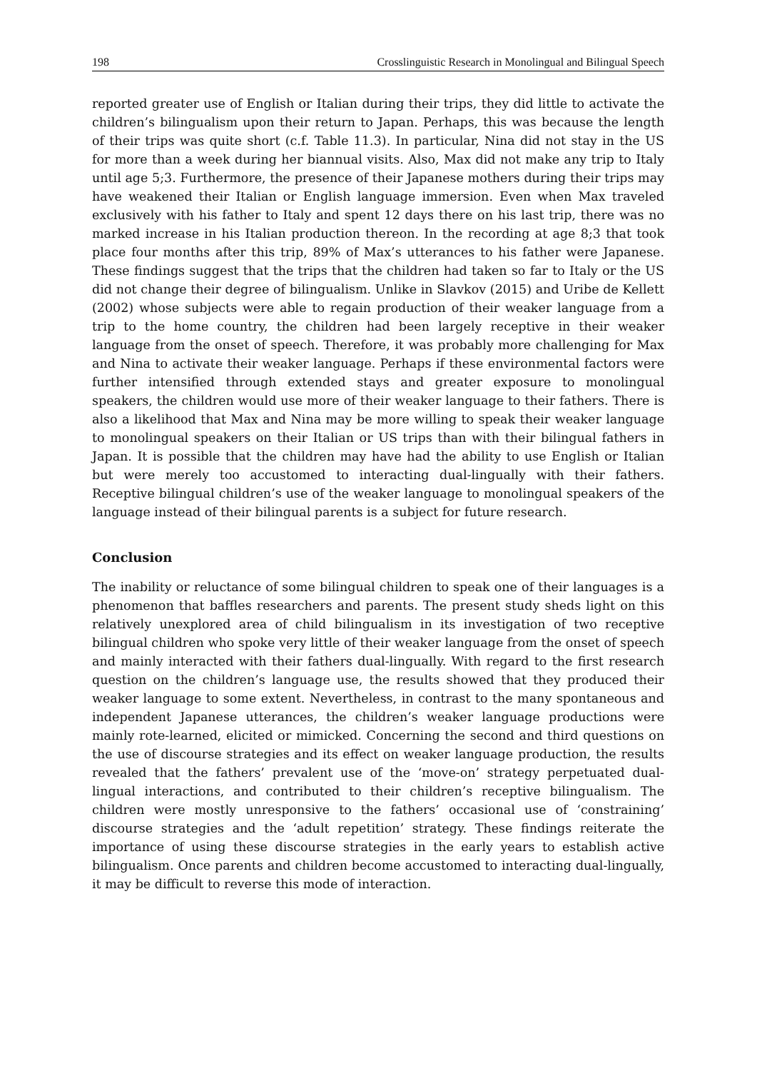198 Crosslinguistic Research in Monolingual and Bilingual Speech
reported greater use of English or Italian during their trips, they did little to activate the children’s bilingualism upon their return to Japan. Perhaps, this was because the length of their trips was quite short (c.f. Table 11.3). In particular, Nina did not stay in the US for more than a week during her biannual visits. Also, Max did not make any trip to Italy until age 5;3. Furthermore, the presence of their Japanese mothers during their trips may have weakened their Italian or English language immersion. Even when Max traveled exclusively with his father to Italy and spent 12 days there on his last trip, there was no marked increase in his Italian production thereon. In the recording at age 8;3 that took place four months after this trip, 89% of Max’s utterances to his father were Japanese. These findings suggest that the trips that the children had taken so far to Italy or the US did not change their degree of bilingualism. Unlike in Slavkov (2015) and Uribe de Kellett (2002) whose subjects were able to regain production of their weaker language from a trip to the home country, the children had been largely receptive in their weaker language from the onset of speech. Therefore, it was probably more challenging for Max and Nina to activate their weaker language. Perhaps if these environmental factors were further intensified through extended stays and greater exposure to monolingual speakers, the children would use more of their weaker language to their fathers. There is also a likelihood that Max and Nina may be more willing to speak their weaker language to monolingual speakers on their Italian or US trips than with their bilingual fathers in Japan. It is possible that the children may have had the ability to use English or Italian but were merely too accustomed to interacting dual-lingually with their fathers. Receptive bilingual children’s use of the weaker language to monolingual speakers of the language instead of their bilingual parents is a subject for future research.
Conclusion
The inability or reluctance of some bilingual children to speak one of their languages is a phenomenon that baffles researchers and parents. The present study sheds light on this relatively unexplored area of child bilingualism in its investigation of two receptive bilingual children who spoke very little of their weaker language from the onset of speech and mainly interacted with their fathers dual-lingually. With regard to the first research question on the children’s language use, the results showed that they produced their weaker language to some extent. Nevertheless, in contrast to the many spontaneous and independent Japanese utterances, the children’s weaker language productions were mainly rote-learned, elicited or mimicked. Concerning the second and third questions on the use of discourse strategies and its effect on weaker language production, the results revealed that the fathers’ prevalent use of the ‘move-on’ strategy perpetuated dual-lingual interactions, and contributed to their children’s receptive bilingualism. The children were mostly unresponsive to the fathers’ occasional use of ‘constraining’ discourse strategies and the ‘adult repetition’ strategy. These findings reiterate the importance of using these discourse strategies in the early years to establish active bilingualism. Once parents and children become accustomed to interacting dual-lingually, it may be difficult to reverse this mode of interaction.